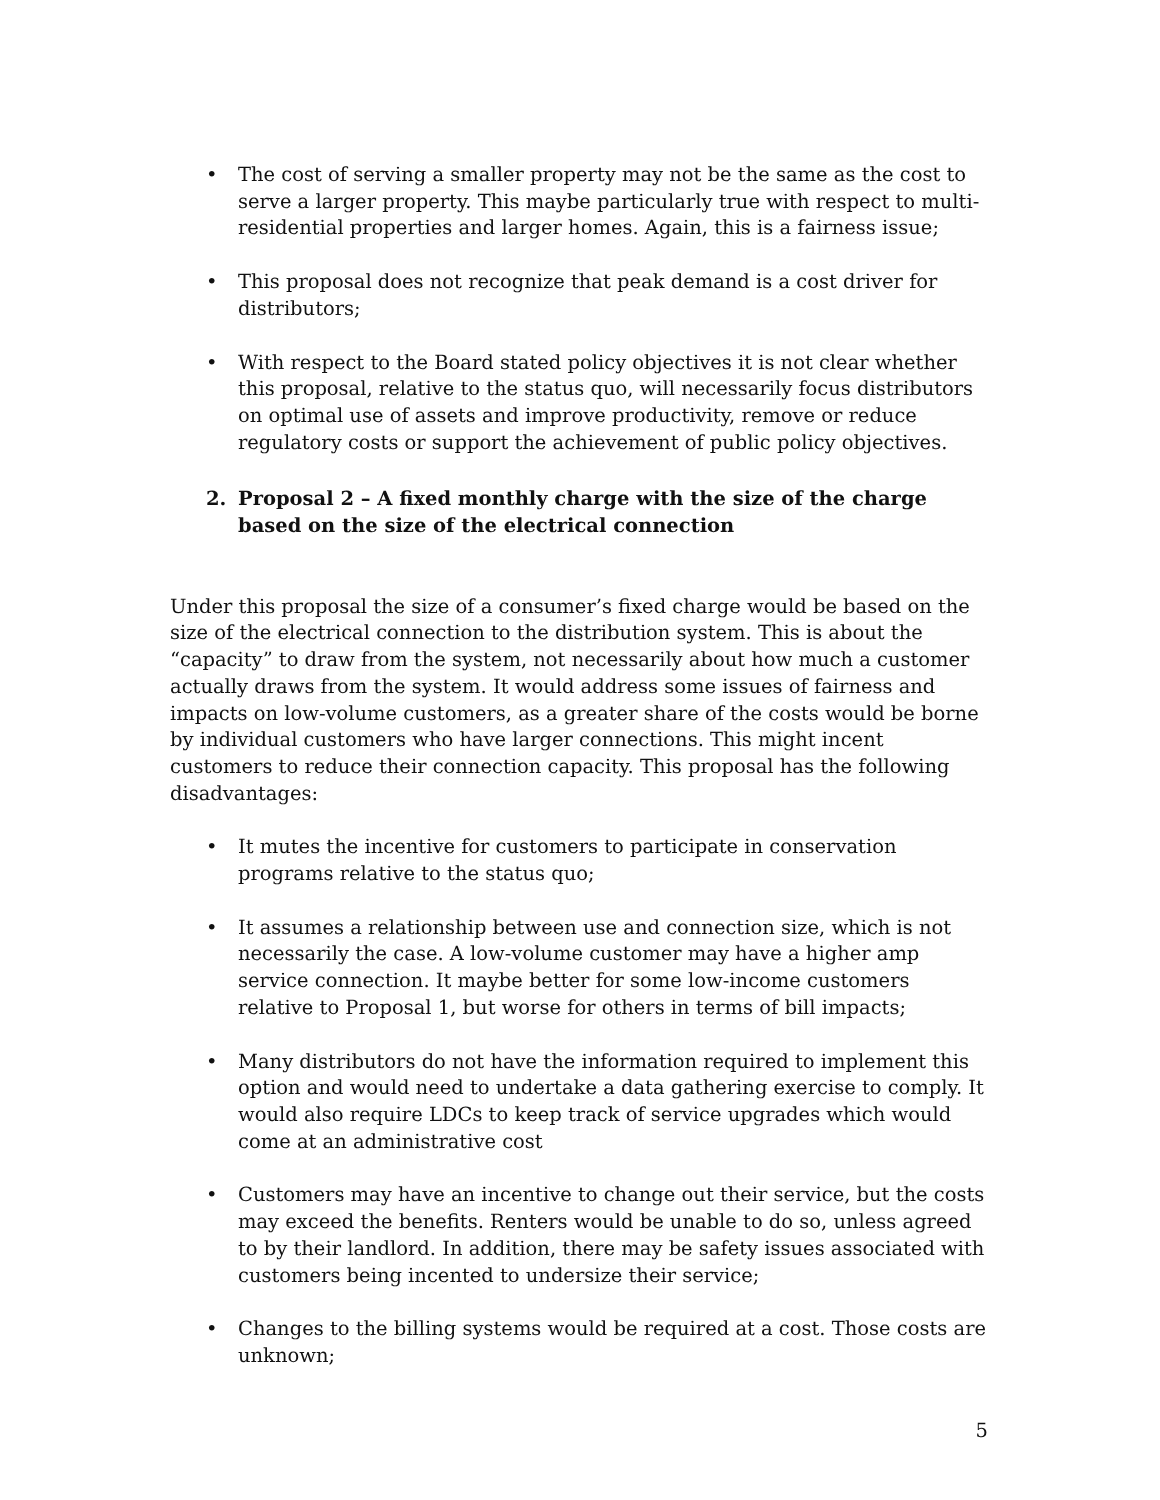• The cost of serving a smaller property may not be the same as the cost to serve a larger property. This maybe particularly true with respect to multi-residential properties and larger homes. Again, this is a fairness issue;
• This proposal does not recognize that peak demand is a cost driver for distributors;
• With respect to the Board stated policy objectives it is not clear whether this proposal, relative to the status quo, will necessarily focus distributors on optimal use of assets and improve productivity, remove or reduce regulatory costs or support the achievement of public policy objectives.
2. Proposal 2 – A fixed monthly charge with the size of the charge based on the size of the electrical connection
Under this proposal the size of a consumer’s fixed charge would be based on the size of the electrical connection to the distribution system. This is about the “capacity” to draw from the system, not necessarily about how much a customer actually draws from the system. It would address some issues of fairness and impacts on low-volume customers, as a greater share of the costs would be borne by individual customers who have larger connections. This might incent customers to reduce their connection capacity. This proposal has the following disadvantages:
• It mutes the incentive for customers to participate in conservation programs relative to the status quo;
• It assumes a relationship between use and connection size, which is not necessarily the case. A low-volume customer may have a higher amp service connection. It maybe better for some low-income customers relative to Proposal 1, but worse for others in terms of bill impacts;
• Many distributors do not have the information required to implement this option and would need to undertake a data gathering exercise to comply. It would also require LDCs to keep track of service upgrades which would come at an administrative cost
• Customers may have an incentive to change out their service, but the costs may exceed the benefits. Renters would be unable to do so, unless agreed to by their landlord. In addition, there may be safety issues associated with customers being incented to undersize their service;
• Changes to the billing systems would be required at a cost. Those costs are unknown;
5